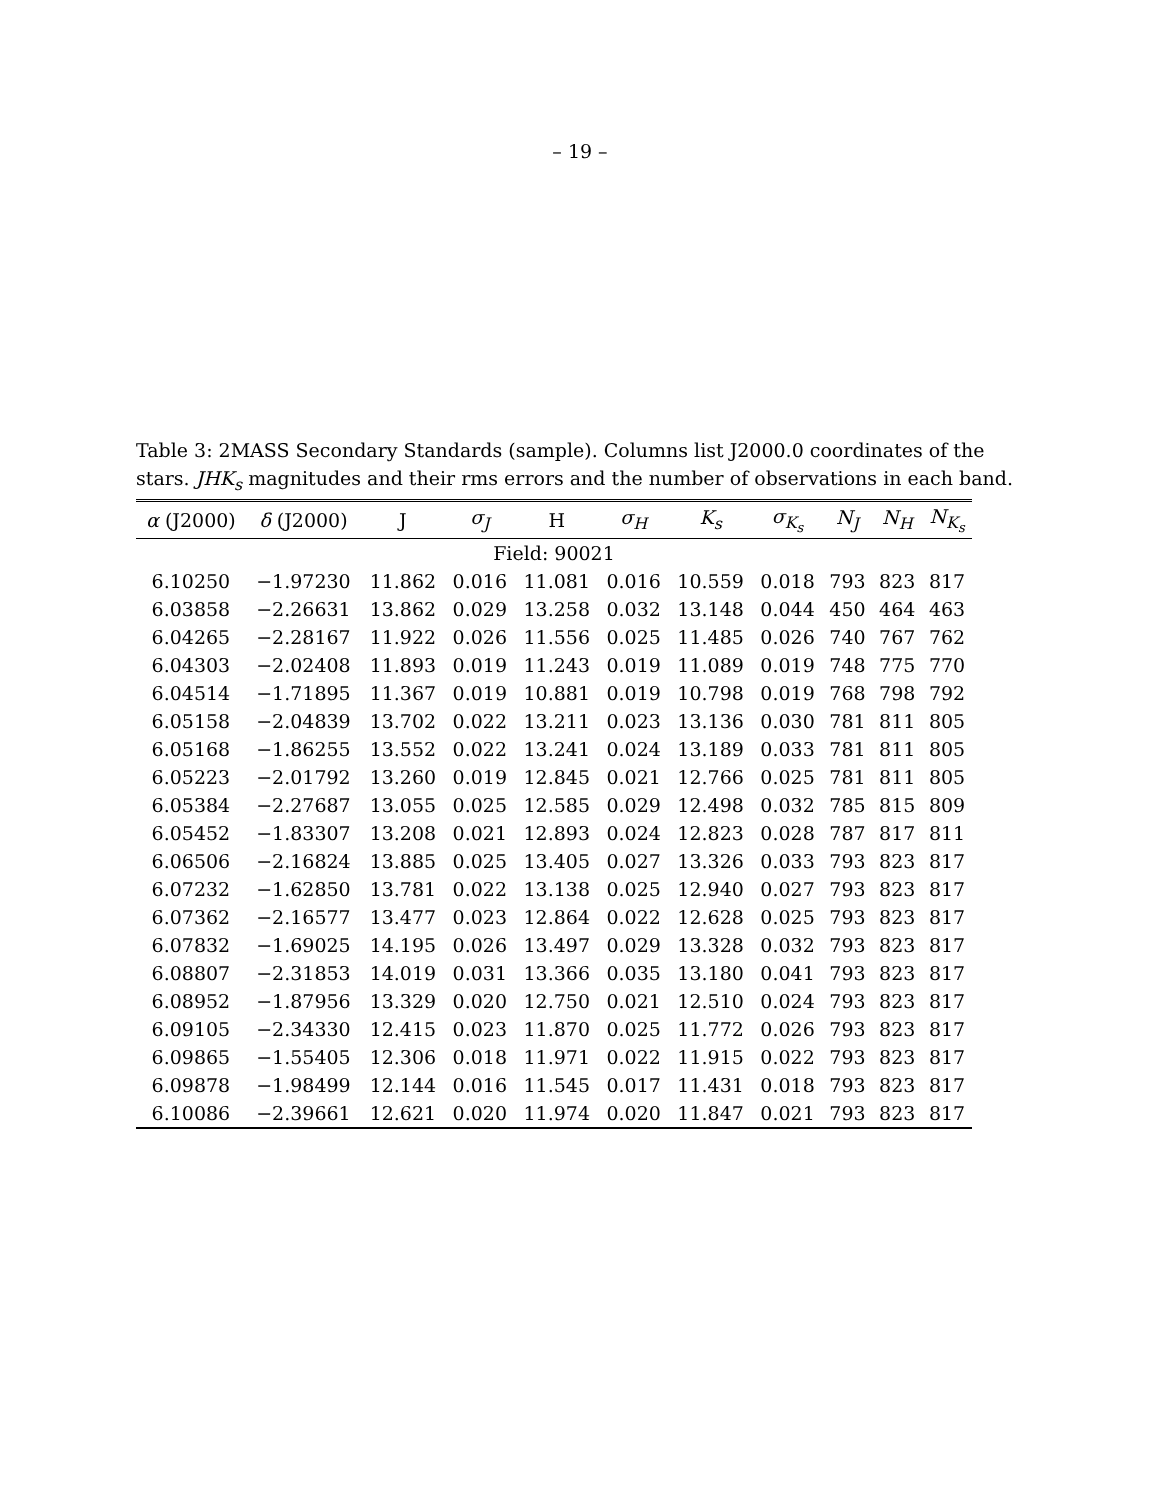– 19 –
Table 3: 2MASS Secondary Standards (sample). Columns list J2000.0 coordinates of the stars. JHK<sub>s</sub> magnitudes and their rms errors and the number of observations in each band.
| α (J2000) | δ (J2000) | J | σ<sub>J</sub> | H | σ<sub>H</sub> | K<sub>s</sub> | σ<sub>K<sub>s</sub></sub> | N<sub>J</sub> | N<sub>H</sub> | N<sub>K<sub>s</sub></sub> |
| --- | --- | --- | --- | --- | --- | --- | --- | --- | --- | --- |
| Field: 90021 | | | | | | | | | | |
| 6.10250 | −1.97230 | 11.862 | 0.016 | 11.081 | 0.016 | 10.559 | 0.018 | 793 | 823 | 817 |
| 6.03858 | −2.26631 | 13.862 | 0.029 | 13.258 | 0.032 | 13.148 | 0.044 | 450 | 464 | 463 |
| 6.04265 | −2.28167 | 11.922 | 0.026 | 11.556 | 0.025 | 11.485 | 0.026 | 740 | 767 | 762 |
| 6.04303 | −2.02408 | 11.893 | 0.019 | 11.243 | 0.019 | 11.089 | 0.019 | 748 | 775 | 770 |
| 6.04514 | −1.71895 | 11.367 | 0.019 | 10.881 | 0.019 | 10.798 | 0.019 | 768 | 798 | 792 |
| 6.05158 | −2.04839 | 13.702 | 0.022 | 13.211 | 0.023 | 13.136 | 0.030 | 781 | 811 | 805 |
| 6.05168 | −1.86255 | 13.552 | 0.022 | 13.241 | 0.024 | 13.189 | 0.033 | 781 | 811 | 805 |
| 6.05223 | −2.01792 | 13.260 | 0.019 | 12.845 | 0.021 | 12.766 | 0.025 | 781 | 811 | 805 |
| 6.05384 | −2.27687 | 13.055 | 0.025 | 12.585 | 0.029 | 12.498 | 0.032 | 785 | 815 | 809 |
| 6.05452 | −1.83307 | 13.208 | 0.021 | 12.893 | 0.024 | 12.823 | 0.028 | 787 | 817 | 811 |
| 6.06506 | −2.16824 | 13.885 | 0.025 | 13.405 | 0.027 | 13.326 | 0.033 | 793 | 823 | 817 |
| 6.07232 | −1.62850 | 13.781 | 0.022 | 13.138 | 0.025 | 12.940 | 0.027 | 793 | 823 | 817 |
| 6.07362 | −2.16577 | 13.477 | 0.023 | 12.864 | 0.022 | 12.628 | 0.025 | 793 | 823 | 817 |
| 6.07832 | −1.69025 | 14.195 | 0.026 | 13.497 | 0.029 | 13.328 | 0.032 | 793 | 823 | 817 |
| 6.08807 | −2.31853 | 14.019 | 0.031 | 13.366 | 0.035 | 13.180 | 0.041 | 793 | 823 | 817 |
| 6.08952 | −1.87956 | 13.329 | 0.020 | 12.750 | 0.021 | 12.510 | 0.024 | 793 | 823 | 817 |
| 6.09105 | −2.34330 | 12.415 | 0.023 | 11.870 | 0.025 | 11.772 | 0.026 | 793 | 823 | 817 |
| 6.09865 | −1.55405 | 12.306 | 0.018 | 11.971 | 0.022 | 11.915 | 0.022 | 793 | 823 | 817 |
| 6.09878 | −1.98499 | 12.144 | 0.016 | 11.545 | 0.017 | 11.431 | 0.018 | 793 | 823 | 817 |
| 6.10086 | −2.39661 | 12.621 | 0.020 | 11.974 | 0.020 | 11.847 | 0.021 | 793 | 823 | 817 |